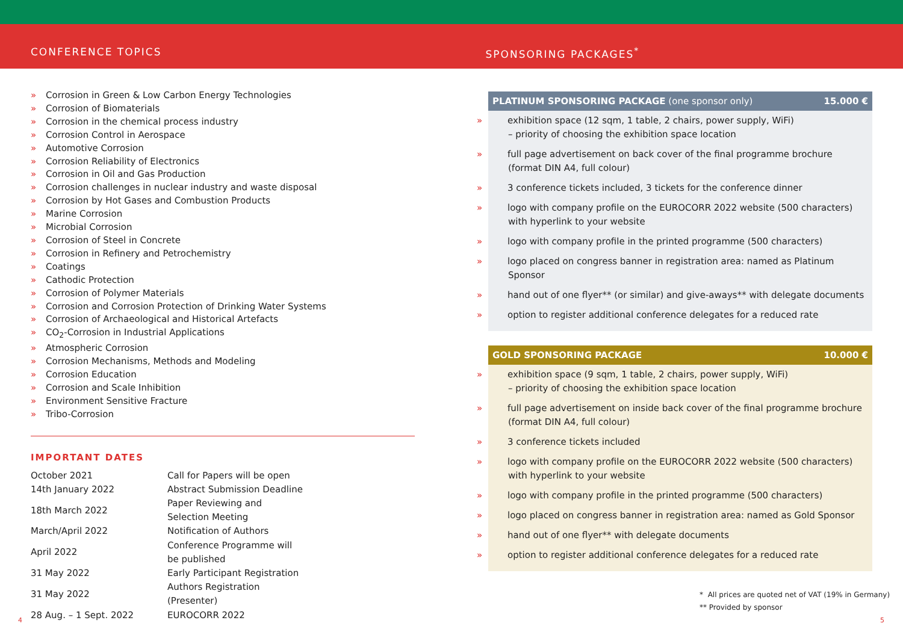CONFERENCE TOPICS SPONSORING PACKAGES<sup>*</sup>
» Corrosion in Green & Low Carbon Energy Technologies
» Corrosion of Biomaterials
» Corrosion in the chemical process industry
» Corrosion Control in Aerospace
» Automotive Corrosion
» Corrosion Reliability of Electronics
» Corrosion in Oil and Gas Production
» Corrosion challenges in nuclear industry and waste disposal
» Corrosion by Hot Gases and Combustion Products
» Marine Corrosion
» Microbial Corrosion
» Corrosion of Steel in Concrete
» Corrosion in Refinery and Petrochemistry
» Coatings
» Cathodic Protection
» Corrosion of Polymer Materials
» Corrosion and Corrosion Protection of Drinking Water Systems
» Corrosion of Archaeological and Historical Artefacts
» CO<sub>2</sub>-Corrosion in Industrial Applications
» Atmospheric Corrosion
» Corrosion Mechanisms, Methods and Modeling
» Corrosion Education
» Corrosion and Scale Inhibition
» Environment Sensitive Fracture
» Tribo-Corrosion
IMPORTANT DATES
| October 2021 | Call for Papers will be open |
| 14th January 2022 | Abstract Submission Deadline |
| 18th March 2022 | Paper Reviewing and Selection Meeting |
| March/April 2022 | Notification of Authors |
| April 2022 | Conference Programme will be published |
| 31 May 2022 | Early Participant Registration |
| 31 May 2022 | Authors Registration (Presenter) |
| 28 Aug. – 1 Sept. 2022 | EUROCORR 2022 |
PLATINUM SPONSORING PACKAGE (one sponsor only) 15.000 €
» exhibition space (12 sqm, 1 table, 2 chairs, power supply, WiFi)
– priority of choosing the exhibition space location
» full page advertisement on back cover of the final programme brochure
(format DIN A4, full colour)
» 3 conference tickets included, 3 tickets for the conference dinner
» logo with company profile on the EUROCORR 2022 website (500 characters)
with hyperlink to your website
» logo with company profile in the printed programme (500 characters)
» logo placed on congress banner in registration area: named as Platinum Sponsor
» hand out of one flyer** (or similar) and give-aways** with delegate documents
» option to register additional conference delegates for a reduced rate
GOLD SPONSORING PACKAGE 10.000 €
» exhibition space (9 sqm, 1 table, 2 chairs, power supply, WiFi)
– priority of choosing the exhibition space location
» full page advertisement on inside back cover of the final programme brochure
(format DIN A4, full colour)
» 3 conference tickets included
» logo with company profile on the EUROCORR 2022 website (500 characters)
with hyperlink to your website
» logo with company profile in the printed programme (500 characters)
» logo placed on congress banner in registration area: named as Gold Sponsor
» hand out of one flyer** with delegate documents
» option to register additional conference delegates for a reduced rate
* All prices are quoted net of VAT (19% in Germany)
** Provided by sponsor
4 5